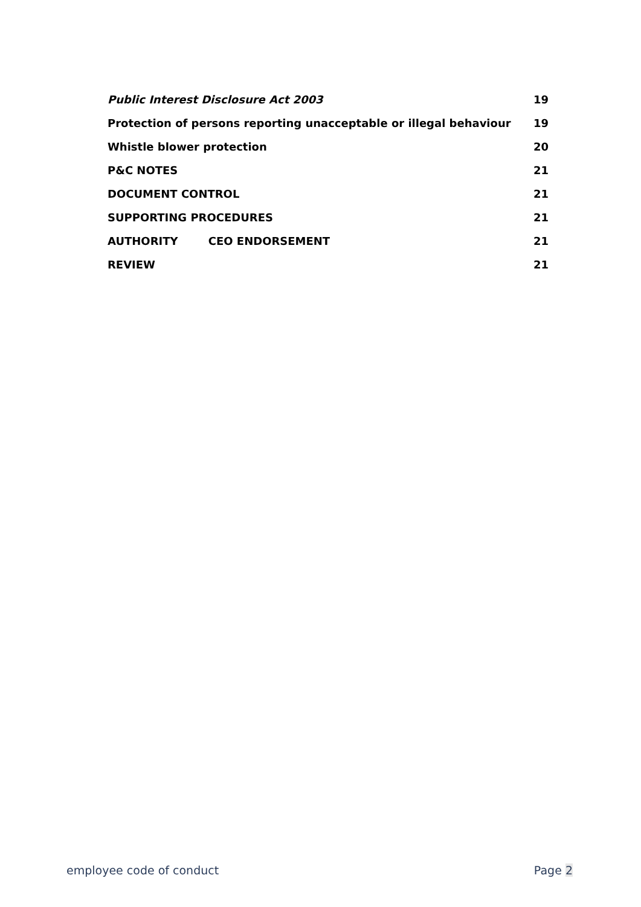Public Interest Disclosure Act 2003 19
Protection of persons reporting unacceptable or illegal behaviour 19
Whistle blower protection 20
P&C NOTES 21
DOCUMENT CONTROL 21
SUPPORTING PROCEDURES 21
AUTHORITY CEO ENDORSEMENT 21
REVIEW 21
employee code of conduct Page 2